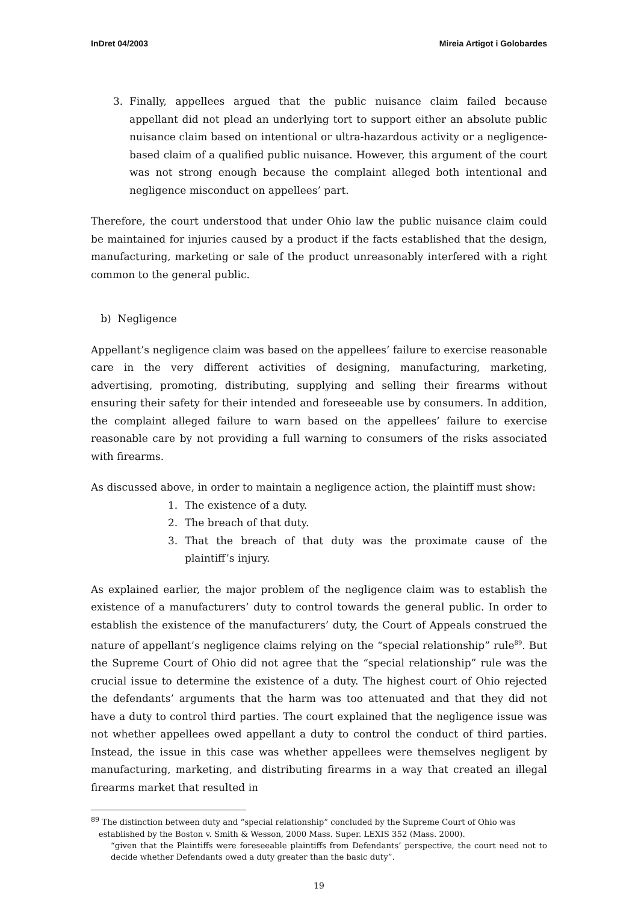InDret 04/2003 Mireia Artigot i Golobardes
3. Finally, appellees argued that the public nuisance claim failed because appellant did not plead an underlying tort to support either an absolute public nuisance claim based on intentional or ultra-hazardous activity or a negligence-based claim of a qualified public nuisance. However, this argument of the court was not strong enough because the complaint alleged both intentional and negligence misconduct on appellees’ part.
Therefore, the court understood that under Ohio law the public nuisance claim could be maintained for injuries caused by a product if the facts established that the design, manufacturing, marketing or sale of the product unreasonably interfered with a right common to the general public.
b) Negligence
Appellant’s negligence claim was based on the appellees’ failure to exercise reasonable care in the very different activities of designing, manufacturing, marketing, advertising, promoting, distributing, supplying and selling their firearms without ensuring their safety for their intended and foreseeable use by consumers. In addition, the complaint alleged failure to warn based on the appellees’ failure to exercise reasonable care by not providing a full warning to consumers of the risks associated with firearms.
As discussed above, in order to maintain a negligence action, the plaintiff must show:
1. The existence of a duty.
2. The breach of that duty.
3. That the breach of that duty was the proximate cause of the plaintiff’s injury.
As explained earlier, the major problem of the negligence claim was to establish the existence of a manufacturers’ duty to control towards the general public. In order to establish the existence of the manufacturers’ duty, the Court of Appeals construed the nature of appellant’s negligence claims relying on the “special relationship” rule<sup>89</sup>. But the Supreme Court of Ohio did not agree that the “special relationship” rule was the crucial issue to determine the existence of a duty. The highest court of Ohio rejected the defendants’ arguments that the harm was too attenuated and that they did not have a duty to control third parties. The court explained that the negligence issue was not whether appellees owed appellant a duty to control the conduct of third parties. Instead, the issue in this case was whether appellees were themselves negligent by manufacturing, marketing, and distributing firearms in a way that created an illegal firearms market that resulted in
<sup>89</sup> The distinction between duty and “special relationship” concluded by the Supreme Court of Ohio was
established by the Boston v. Smith & Wesson, 2000 Mass. Super. LEXIS 352 (Mass. 2000).
“given that the Plaintiffs were foreseeable plaintiffs from Defendants’ perspective, the court need not to decide whether Defendants owed a duty greater than the basic duty”.
19